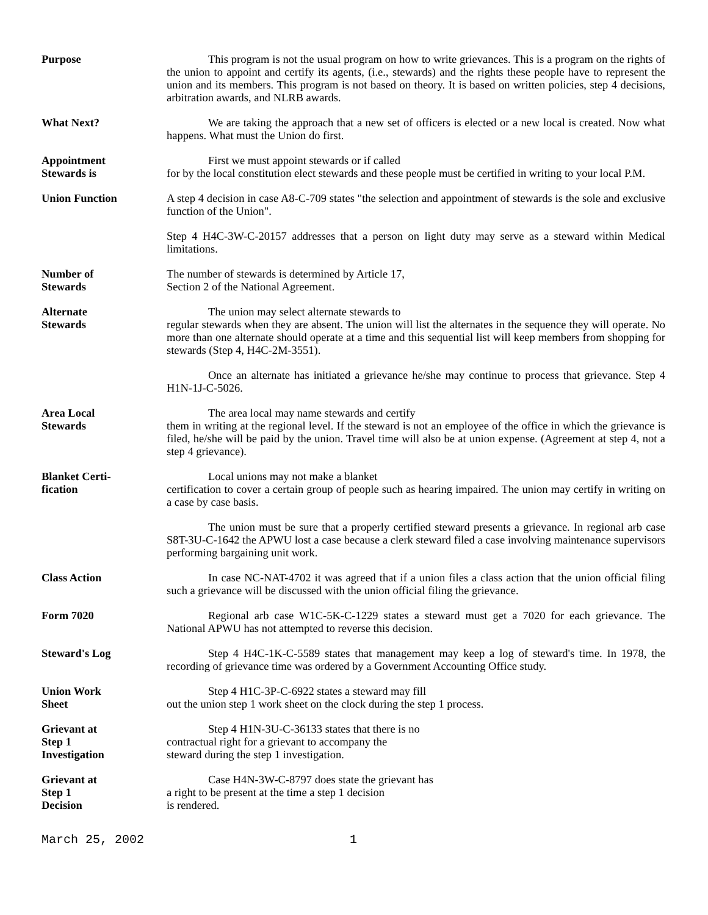Purpose This program is not the usual program on how to write grievances. This is a program on the rights of the union to appoint and certify its agents, (i.e., stewards) and the rights these people have to represent the union and its members. This program is not based on theory. It is based on written policies, step 4 decisions, arbitration awards, and NLRB awards.
What Next? We are taking the approach that a new set of officers is elected or a new local is created. Now what happens. What must the Union do first.
Appointment
Stewards is
First we must appoint stewards or if called
for by the local constitution elect stewards and these people must be certified in writing to your local P.M.
Union Function A step 4 decision in case A8-C-709 states "the selection and appointment of stewards is the sole and exclusive function of the Union".
Step 4 H4C-3W-C-20157 addresses that a person on light duty may serve as a steward within Medical limitations.
Number of
Stewards
The number of stewards is determined by Article 17,
Section 2 of the National Agreement.
Alternate
Stewards
The union may select alternate stewards to
regular stewards when they are absent. The union will list the alternates in the sequence they will operate. No more than one alternate should operate at a time and this sequential list will keep members from shopping for stewards (Step 4, H4C-2M-3551).
Once an alternate has initiated a grievance he/she may continue to process that grievance. Step 4 H1N-1J-C-5026.
Area Local
Stewards
The area local may name stewards and certify
them in writing at the regional level. If the steward is not an employee of the office in which the grievance is filed, he/she will be paid by the union. Travel time will also be at union expense. (Agreement at step 4, not a step 4 grievance).
Blanket Certi-
fication
Local unions may not make a blanket
certification to cover a certain group of people such as hearing impaired. The union may certify in writing on a case by case basis.
The union must be sure that a properly certified steward presents a grievance. In regional arb case S8T-3U-C-1642 the APWU lost a case because a clerk steward filed a case involving maintenance supervisors performing bargaining unit work.
Class Action In case NC-NAT-4702 it was agreed that if a union files a class action that the union official filing such a grievance will be discussed with the union official filing the grievance.
Form 7020 Regional arb case W1C-5K-C-1229 states a steward must get a 7020 for each grievance. The National APWU has not attempted to reverse this decision.
Steward's Log Step 4 H4C-1K-C-5589 states that management may keep a log of steward's time. In 1978, the recording of grievance time was ordered by a Government Accounting Office study.
Union Work
Sheet
Step 4 H1C-3P-C-6922 states a steward may fill
out the union step 1 work sheet on the clock during the step 1 process.
Grievant at
Step 1
Investigation
Step 4 H1N-3U-C-36133 states that there is no
contractual right for a grievant to accompany the
steward during the step 1 investigation.
Grievant at
Step 1
Decision
Case H4N-3W-C-8797 does state the grievant has
a right to be present at the time a step 1 decision
is rendered.
March 25, 2002 1